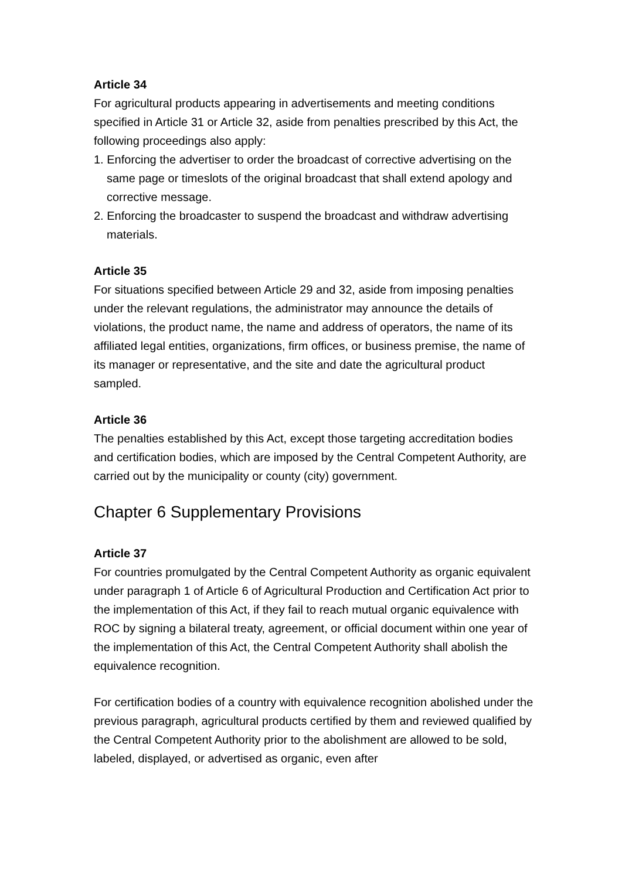Article 34
For agricultural products appearing in advertisements and meeting conditions specified in Article 31 or Article 32, aside from penalties prescribed by this Act, the following proceedings also apply:
1. Enforcing the advertiser to order the broadcast of corrective advertising on the same page or timeslots of the original broadcast that shall extend apology and corrective message.
2. Enforcing the broadcaster to suspend the broadcast and withdraw advertising materials.
Article 35
For situations specified between Article 29 and 32, aside from imposing penalties under the relevant regulations, the administrator may announce the details of violations, the product name, the name and address of operators, the name of its affiliated legal entities, organizations, firm offices, or business premise, the name of its manager or representative, and the site and date the agricultural product sampled.
Article 36
The penalties established by this Act, except those targeting accreditation bodies and certification bodies, which are imposed by the Central Competent Authority, are carried out by the municipality or county (city) government.
Chapter 6 Supplementary Provisions
Article 37
For countries promulgated by the Central Competent Authority as organic equivalent under paragraph 1 of Article 6 of Agricultural Production and Certification Act prior to the implementation of this Act, if they fail to reach mutual organic equivalence with ROC by signing a bilateral treaty, agreement, or official document within one year of the implementation of this Act, the Central Competent Authority shall abolish the equivalence recognition.
For certification bodies of a country with equivalence recognition abolished under the previous paragraph, agricultural products certified by them and reviewed qualified by the Central Competent Authority prior to the abolishment are allowed to be sold, labeled, displayed, or advertised as organic, even after